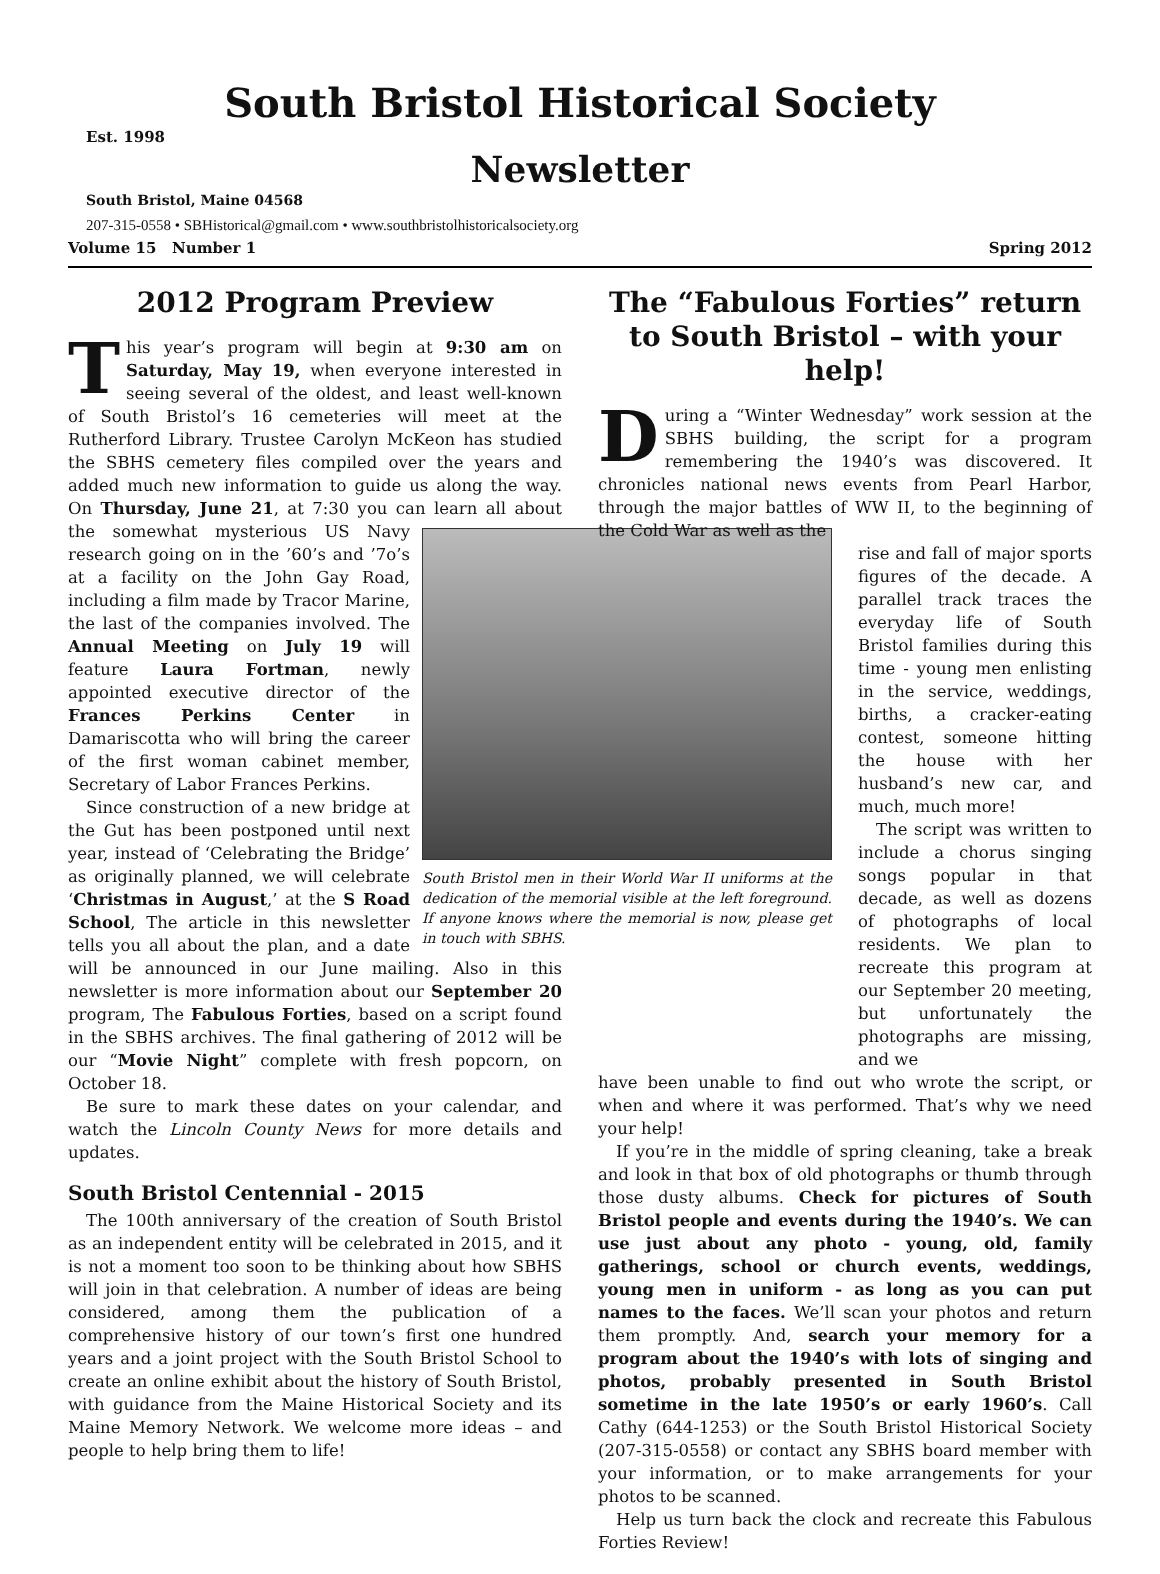South Bristol Historical Society
Est. 1998
Newsletter
South Bristol, Maine 04568
207-315-0558 • SBHistorical@gmail.com • www.southbristolhistoricalsociety.org
Volume 15 Number 1 Spring 2012
2012 Program Preview
This year’s program will begin at 9:30 am on Saturday, May 19, when everyone interested in seeing several of the oldest, and least well-known of South Bristol’s 16 cemeteries will meet at the Rutherford Library. Trustee Carolyn McKeon has studied the SBHS cemetery files compiled over the years and added much new information to guide us along the way. On Thursday, June 21, at 7:30 you can learn all about the somewhat mys South Bristol men in their World War II uniforms at the dedication of the memorial visible at the left foreground. If anyone knows where the memorial is now, please get in touch with SBHS. terious US Navy research going on in the ’60’s and ’7o’s at a facility on the John Gay Road, including a film made by Tracor Marine, the last of the companies involved. The Annual Meeting on July 19 will feature Laura Fortman, newly appointed executive director of the Frances Perkins Center in Damariscotta who will bring the career of the first woman cabinet member, Secretary of Labor Frances Perkins.
Since construction of a new bridge at the Gut has been postponed until next year, instead of ‘Celebrating the Bridge’ as originally planned, we will celebrate ‘Christmas in August,’ at the S Road School, The article in this newsletter tells you all about the plan, and a date will be announced in our June mailing. Also in this newsletter is more information about our September 20 program, The Fabulous Forties, based on a script found in the SBHS archives. The final gathering of 2012 will be our “Movie Night” complete with fresh popcorn, on October 18.
Be sure to mark these dates on your calendar, and watch the Lincoln County News for more details and updates.
South Bristol Centennial - 2015
The 100th anniversary of the creation of South Bristol as an independent entity will be celebrated in 2015, and it is not a moment too soon to be thinking about how SBHS will join in that celebration. A number of ideas are being considered, among them the publication of a comprehensive history of our town’s first one hundred years and a joint project with the South Bristol School to create an online exhibit about the history of South Bristol, with guidance from the Maine Historical Society and its Maine Memory Network. We welcome more ideas – and people to help bring them to life!
The “Fabulous Forties” return to South Bristol – with your help!
During a “Winter Wednesday” work session at the SBHS building, the script for a program remembering the 1940’s was discovered. It chronicles national news events from Pearl Harbor, through the major battles of WW II, to the beginning of the Cold War as well as the
rise and fall of major sports figures of the decade. A parallel track traces the everyday life of South Bristol families during this time - young men enlisting in the service, weddings, births, a cracker-eating contest, someone hitting the house with her husband’s new car, and much, much more!
The script was written to include a chorus singing songs popular in that decade, as well as dozens of photographs of local residents. We plan to recreate this program at our September 20 meeting, but unfortunately the photographs are missing, and we
have been unable to find out who wrote the script, or when and where it was performed. That’s why we need your help!
If you’re in the middle of spring cleaning, take a break and look in that box of old photographs or thumb through those dusty albums. Check for pictures of South Bristol people and events during the 1940’s. We can use just about any photo - young, old, family gatherings, school or church events, weddings, young men in uniform - as long as you can put names to the faces. We’ll scan your photos and return them promptly. And, search your memory for a program about the 1940’s with lots of singing and photos, probably presented in South Bristol sometime in the late 1950’s or early 1960’s. Call Cathy (644-1253) or the South Bristol Historical Society (207-315-0558) or contact any SBHS board member with your information, or to make arrangements for your photos to be scanned.
Help us turn back the clock and recreate this Fabulous Forties Review!